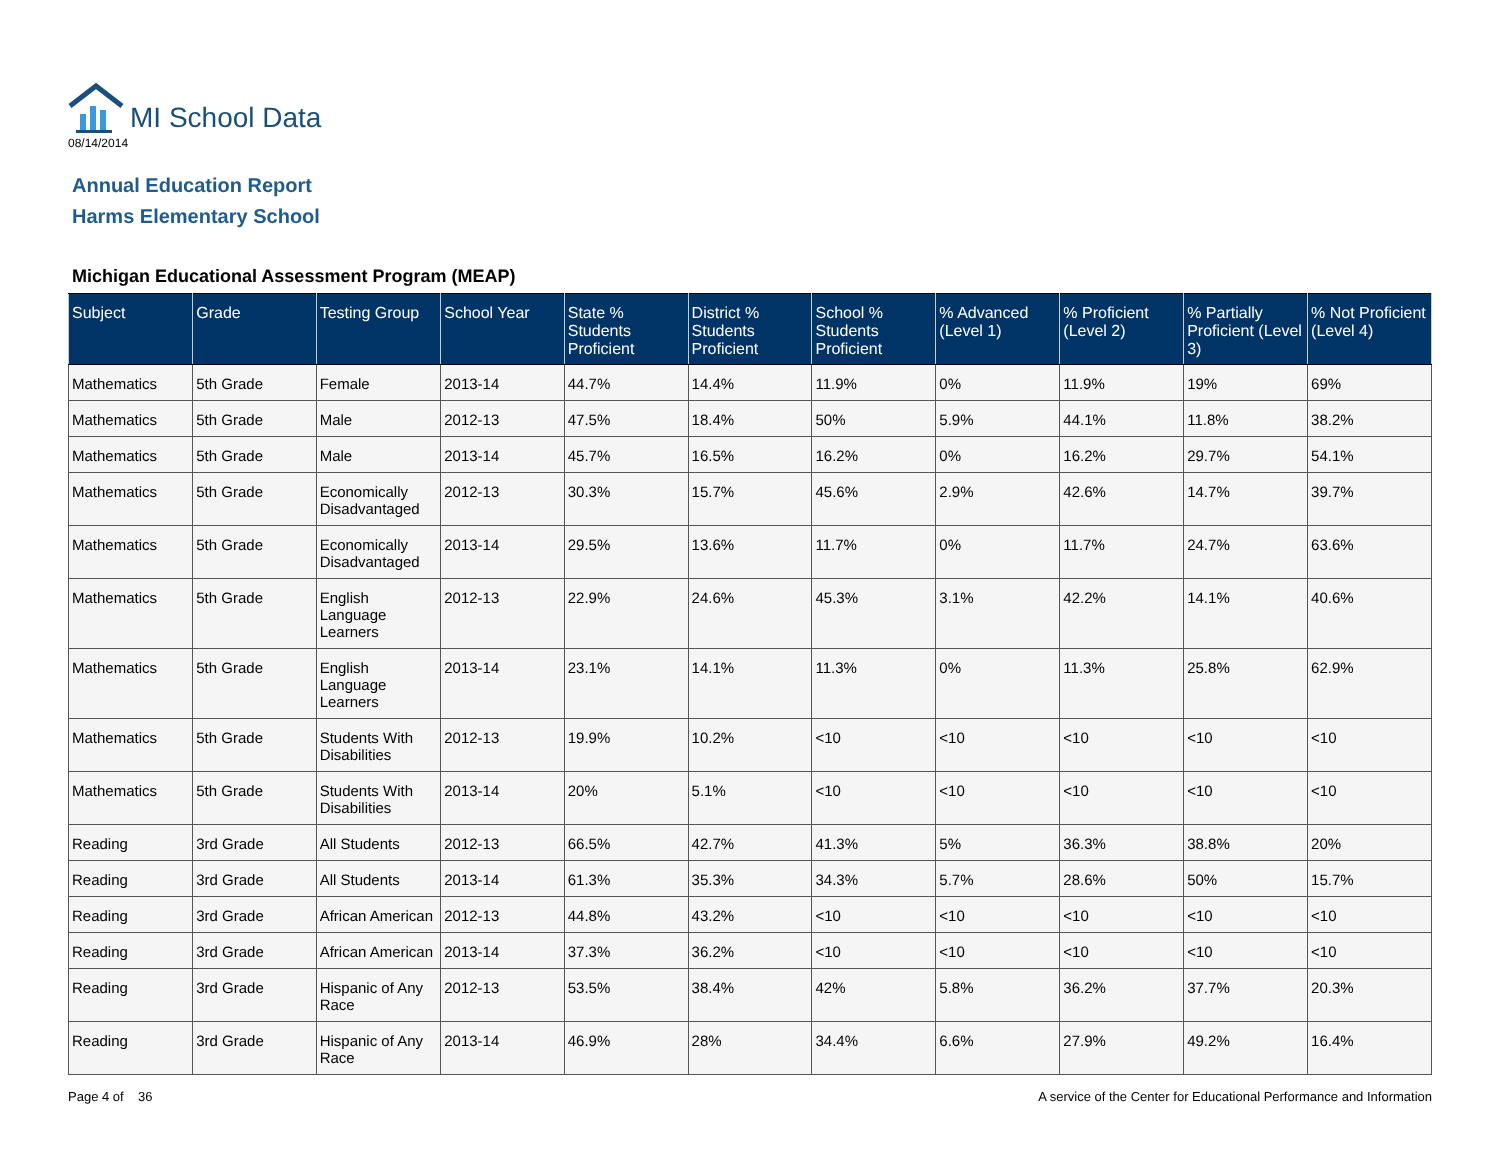MI School Data
08/14/2014
Annual Education Report
Harms Elementary School
Michigan Educational Assessment Program (MEAP)
| Subject | Grade | Testing Group | School Year | State % Students Proficient | District % Students Proficient | School % Students Proficient | % Advanced (Level 1) | % Proficient (Level 2) | % Partially Proficient (Level 3) | % Not Proficient (Level 4) |
| --- | --- | --- | --- | --- | --- | --- | --- | --- | --- | --- |
| Mathematics | 5th Grade | Female | 2013-14 | 44.7% | 14.4% | 11.9% | 0% | 11.9% | 19% | 69% |
| Mathematics | 5th Grade | Male | 2012-13 | 47.5% | 18.4% | 50% | 5.9% | 44.1% | 11.8% | 38.2% |
| Mathematics | 5th Grade | Male | 2013-14 | 45.7% | 16.5% | 16.2% | 0% | 16.2% | 29.7% | 54.1% |
| Mathematics | 5th Grade | Economically Disadvantaged | 2012-13 | 30.3% | 15.7% | 45.6% | 2.9% | 42.6% | 14.7% | 39.7% |
| Mathematics | 5th Grade | Economically Disadvantaged | 2013-14 | 29.5% | 13.6% | 11.7% | 0% | 11.7% | 24.7% | 63.6% |
| Mathematics | 5th Grade | English Language Learners | 2012-13 | 22.9% | 24.6% | 45.3% | 3.1% | 42.2% | 14.1% | 40.6% |
| Mathematics | 5th Grade | English Language Learners | 2013-14 | 23.1% | 14.1% | 11.3% | 0% | 11.3% | 25.8% | 62.9% |
| Mathematics | 5th Grade | Students With Disabilities | 2012-13 | 19.9% | 10.2% | <10 | <10 | <10 | <10 | <10 |
| Mathematics | 5th Grade | Students With Disabilities | 2013-14 | 20% | 5.1% | <10 | <10 | <10 | <10 | <10 |
| Reading | 3rd Grade | All Students | 2012-13 | 66.5% | 42.7% | 41.3% | 5% | 36.3% | 38.8% | 20% |
| Reading | 3rd Grade | All Students | 2013-14 | 61.3% | 35.3% | 34.3% | 5.7% | 28.6% | 50% | 15.7% |
| Reading | 3rd Grade | African American | 2012-13 | 44.8% | 43.2% | <10 | <10 | <10 | <10 | <10 |
| Reading | 3rd Grade | African American | 2013-14 | 37.3% | 36.2% | <10 | <10 | <10 | <10 | <10 |
| Reading | 3rd Grade | Hispanic of Any Race | 2012-13 | 53.5% | 38.4% | 42% | 5.8% | 36.2% | 37.7% | 20.3% |
| Reading | 3rd Grade | Hispanic of Any Race | 2013-14 | 46.9% | 28% | 34.4% | 6.6% | 27.9% | 49.2% | 16.4% |
Page 4 of 36 A service of the Center for Educational Performance and Information